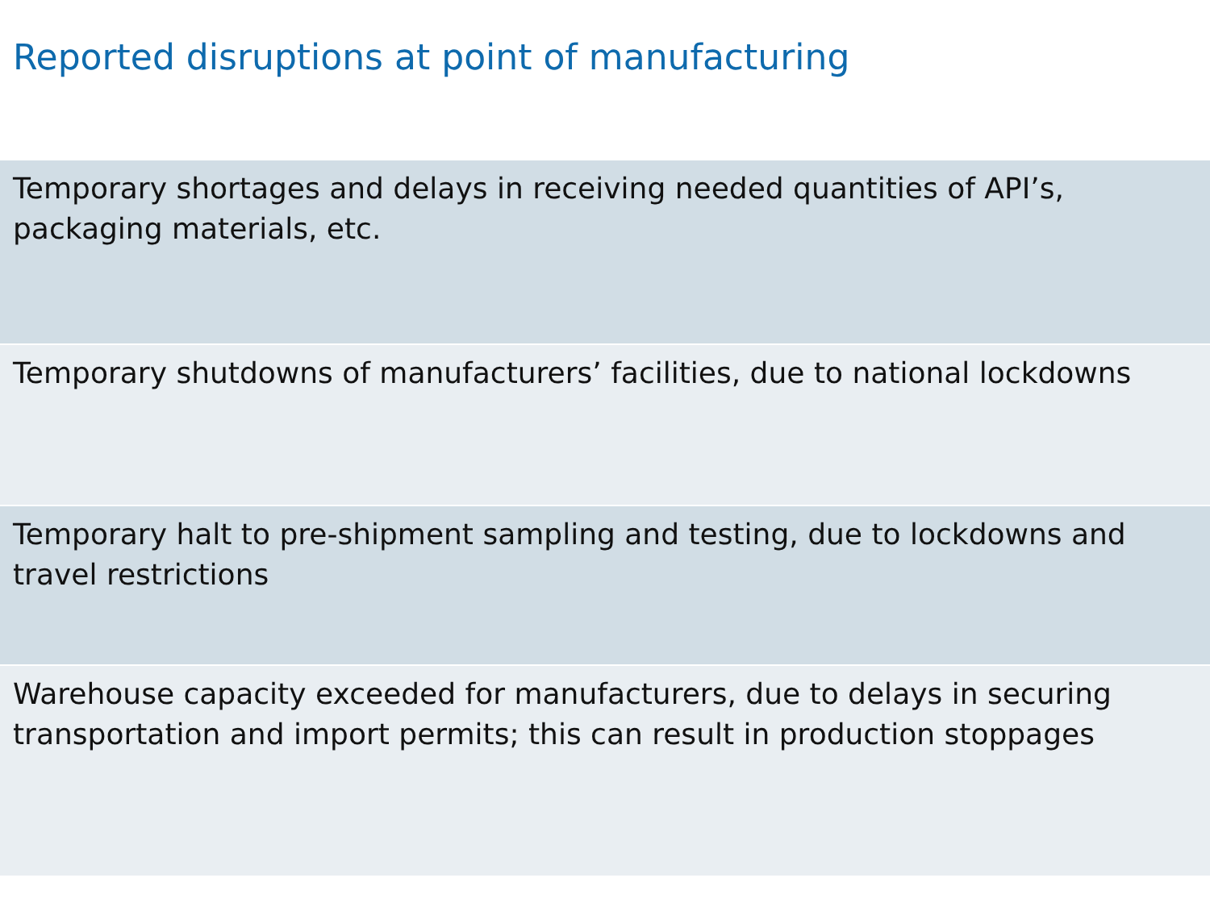Reported disruptions at point of manufacturing
| Temporary shortages and delays in receiving needed quantities of API’s, packaging materials, etc. |
| Temporary shutdowns of manufacturers’ facilities, due to national lockdowns |
| Temporary halt to pre-shipment sampling and testing, due to lockdowns and travel restrictions |
| Warehouse capacity exceeded for manufacturers, due to delays in securing transportation and import permits; this can result in production stoppages |